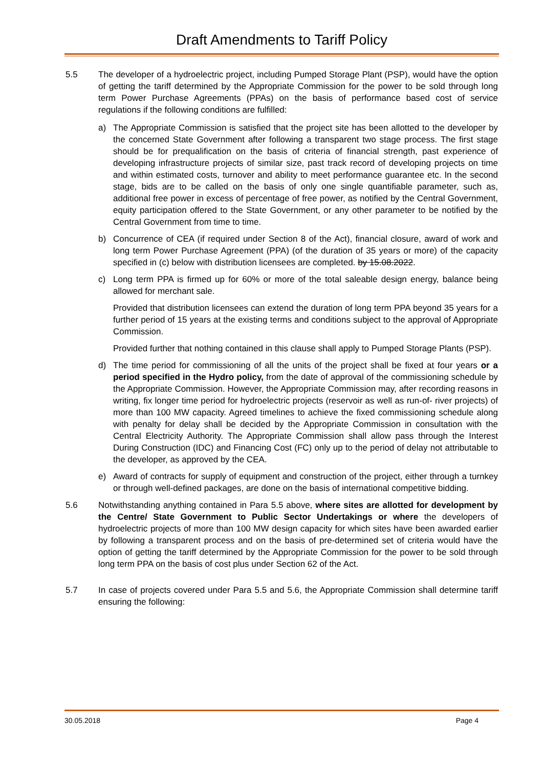Draft Amendments to Tariff Policy
5.5 The developer of a hydroelectric project, including Pumped Storage Plant (PSP), would have the option of getting the tariff determined by the Appropriate Commission for the power to be sold through long term Power Purchase Agreements (PPAs) on the basis of performance based cost of service regulations if the following conditions are fulfilled:
a) The Appropriate Commission is satisfied that the project site has been allotted to the developer by the concerned State Government after following a transparent two stage process. The first stage should be for prequalification on the basis of criteria of financial strength, past experience of developing infrastructure projects of similar size, past track record of developing projects on time and within estimated costs, turnover and ability to meet performance guarantee etc. In the second stage, bids are to be called on the basis of only one single quantifiable parameter, such as, additional free power in excess of percentage of free power, as notified by the Central Government, equity participation offered to the State Government, or any other parameter to be notified by the Central Government from time to time.
b) Concurrence of CEA (if required under Section 8 of the Act), financial closure, award of work and long term Power Purchase Agreement (PPA) (of the duration of 35 years or more) of the capacity specified in (c) below with distribution licensees are completed. by 15.08.2022.
c) Long term PPA is firmed up for 60% or more of the total saleable design energy, balance being allowed for merchant sale.
Provided that distribution licensees can extend the duration of long term PPA beyond 35 years for a further period of 15 years at the existing terms and conditions subject to the approval of Appropriate Commission.
Provided further that nothing contained in this clause shall apply to Pumped Storage Plants (PSP).
d) The time period for commissioning of all the units of the project shall be fixed at four years or a period specified in the Hydro policy, from the date of approval of the commissioning schedule by the Appropriate Commission. However, the Appropriate Commission may, after recording reasons in writing, fix longer time period for hydroelectric projects (reservoir as well as run-of- river projects) of more than 100 MW capacity. Agreed timelines to achieve the fixed commissioning schedule along with penalty for delay shall be decided by the Appropriate Commission in consultation with the Central Electricity Authority. The Appropriate Commission shall allow pass through the Interest During Construction (IDC) and Financing Cost (FC) only up to the period of delay not attributable to the developer, as approved by the CEA.
e) Award of contracts for supply of equipment and construction of the project, either through a turnkey or through well-defined packages, are done on the basis of international competitive bidding.
5.6 Notwithstanding anything contained in Para 5.5 above, where sites are allotted for development by the Centre/ State Government to Public Sector Undertakings or where the developers of hydroelectric projects of more than 100 MW design capacity for which sites have been awarded earlier by following a transparent process and on the basis of pre-determined set of criteria would have the option of getting the tariff determined by the Appropriate Commission for the power to be sold through long term PPA on the basis of cost plus under Section 62 of the Act.
5.7 In case of projects covered under Para 5.5 and 5.6, the Appropriate Commission shall determine tariff ensuring the following:
30.05.2018 Page 4